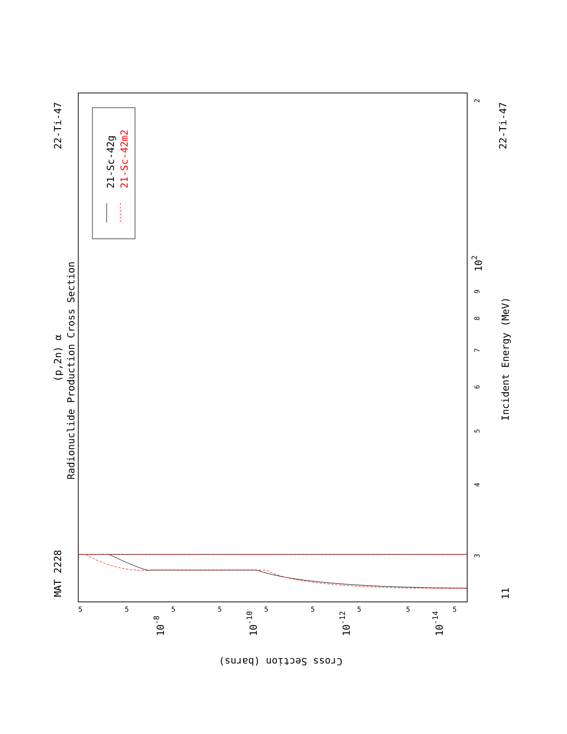MAT 2228
22-Ti-47
22-Ti-47
(p,2n) α
Radionuclide Production Cross Section
21-Sc-42g
21-Sc-42m2
Incident Energy (MeV)
Cross Section (barns)
11
102
10-8
10-10
10-12
10-14
3
4
5
6
7
8
9
2
5
5
5
5
5
5
5
5
5